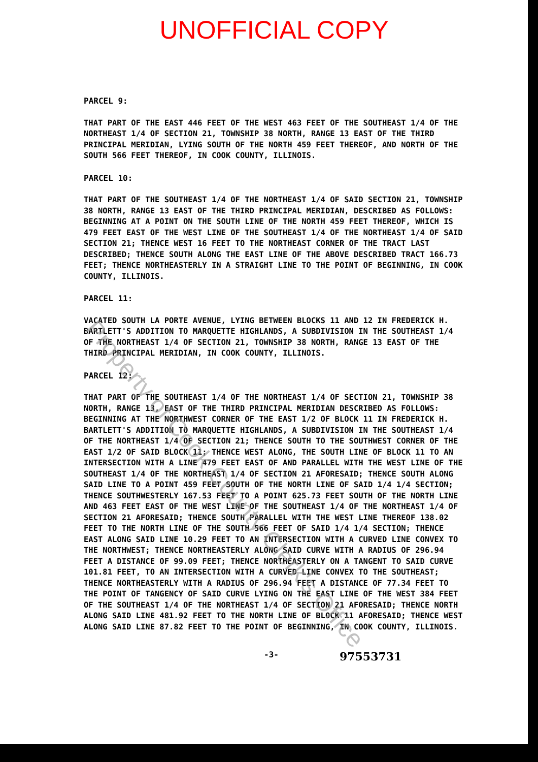UNOFFICIAL COPY
PARCEL 9:
THAT PART OF THE EAST 446 FEET OF THE WEST 463 FEET OF THE SOUTHEAST 1/4 OF THE NORTHEAST 1/4 OF SECTION 21, TOWNSHIP 38 NORTH, RANGE 13 EAST OF THE THIRD PRINCIPAL MERIDIAN, LYING SOUTH OF THE NORTH 459 FEET THEREOF, AND NORTH OF THE SOUTH 566 FEET THEREOF, IN COOK COUNTY, ILLINOIS.
PARCEL 10:
THAT PART OF THE SOUTHEAST 1/4 OF THE NORTHEAST 1/4 OF SAID SECTION 21, TOWNSHIP 38 NORTH, RANGE 13 EAST OF THE THIRD PRINCIPAL MERIDIAN, DESCRIBED AS FOLLOWS: BEGINNING AT A POINT ON THE SOUTH LINE OF THE NORTH 459 FEET THEREOF, WHICH IS 479 FEET EAST OF THE WEST LINE OF THE SOUTHEAST 1/4 OF THE NORTHEAST 1/4 OF SAID SECTION 21; THENCE WEST 16 FEET TO THE NORTHEAST CORNER OF THE TRACT LAST DESCRIBED; THENCE SOUTH ALONG THE EAST LINE OF THE ABOVE DESCRIBED TRACT 166.73 FEET; THENCE NORTHEASTERLY IN A STRAIGHT LINE TO THE POINT OF BEGINNING, IN COOK COUNTY, ILLINOIS.
PARCEL 11:
VACATED SOUTH LA PORTE AVENUE, LYING BETWEEN BLOCKS 11 AND 12 IN FREDERICK H. BARTLETT'S ADDITION TO MARQUETTE HIGHLANDS, A SUBDIVISION IN THE SOUTHEAST 1/4 OF THE NORTHEAST 1/4 OF SECTION 21, TOWNSHIP 38 NORTH, RANGE 13 EAST OF THE THIRD PRINCIPAL MERIDIAN, IN COOK COUNTY, ILLINOIS.
PARCEL 12:
THAT PART OF THE SOUTHEAST 1/4 OF THE NORTHEAST 1/4 OF SECTION 21, TOWNSHIP 38 NORTH, RANGE 13, EAST OF THE THIRD PRINCIPAL MERIDIAN DESCRIBED AS FOLLOWS: BEGINNING AT THE NORTHWEST CORNER OF THE EAST 1/2 OF BLOCK 11 IN FREDERICK H. BARTLETT'S ADDITION TO MARQUETTE HIGHLANDS, A SUBDIVISION IN THE SOUTHEAST 1/4 OF THE NORTHEAST 1/4 OF SECTION 21; THENCE SOUTH TO THE SOUTHWEST CORNER OF THE EAST 1/2 OF SAID BLOCK 11; THENCE WEST ALONG, THE SOUTH LINE OF BLOCK 11 TO AN INTERSECTION WITH A LINE 479 FEET EAST OF AND PARALLEL WITH THE WEST LINE OF THE SOUTHEAST 1/4 OF THE NORTHEAST 1/4 OF SECTION 21 AFORESAID; THENCE SOUTH ALONG SAID LINE TO A POINT 459 FEET SOUTH OF THE NORTH LINE OF SAID 1/4 1/4 SECTION; THENCE SOUTHWESTERLY 167.53 FEET TO A POINT 625.73 FEET SOUTH OF THE NORTH LINE AND 463 FEET EAST OF THE WEST LINE OF THE SOUTHEAST 1/4 OF THE NORTHEAST 1/4 OF SECTION 21 AFORESAID; THENCE SOUTH PARALLEL WITH THE WEST LINE THEREOF 138.02 FEET TO THE NORTH LINE OF THE SOUTH 566 FEET OF SAID 1/4 1/4 SECTION; THENCE EAST ALONG SAID LINE 10.29 FEET TO AN INTERSECTION WITH A CURVED LINE CONVEX TO THE NORTHWEST; THENCE NORTHEASTERLY ALONG SAID CURVE WITH A RADIUS OF 296.94 FEET A DISTANCE OF 99.09 FEET; THENCE NORTHEASTERLY ON A TANGENT TO SAID CURVE 101.81 FEET, TO AN INTERSECTION WITH A CURVED LINE CONVEX TO THE SOUTHEAST; THENCE NORTHEASTERLY WITH A RADIUS OF 296.94 FEET A DISTANCE OF 77.34 FEET TO THE POINT OF TANGENCY OF SAID CURVE LYING ON THE EAST LINE OF THE WEST 384 FEET OF THE SOUTHEAST 1/4 OF THE NORTHEAST 1/4 OF SECTION 21 AFORESAID; THENCE NORTH ALONG SAID LINE 481.92 FEET TO THE NORTH LINE OF BLOCK 11 AFORESAID; THENCE WEST ALONG SAID LINE 87.82 FEET TO THE POINT OF BEGINNING, IN COOK COUNTY, ILLINOIS.
-3- 97553731
Property of Cook County Clerk's Office